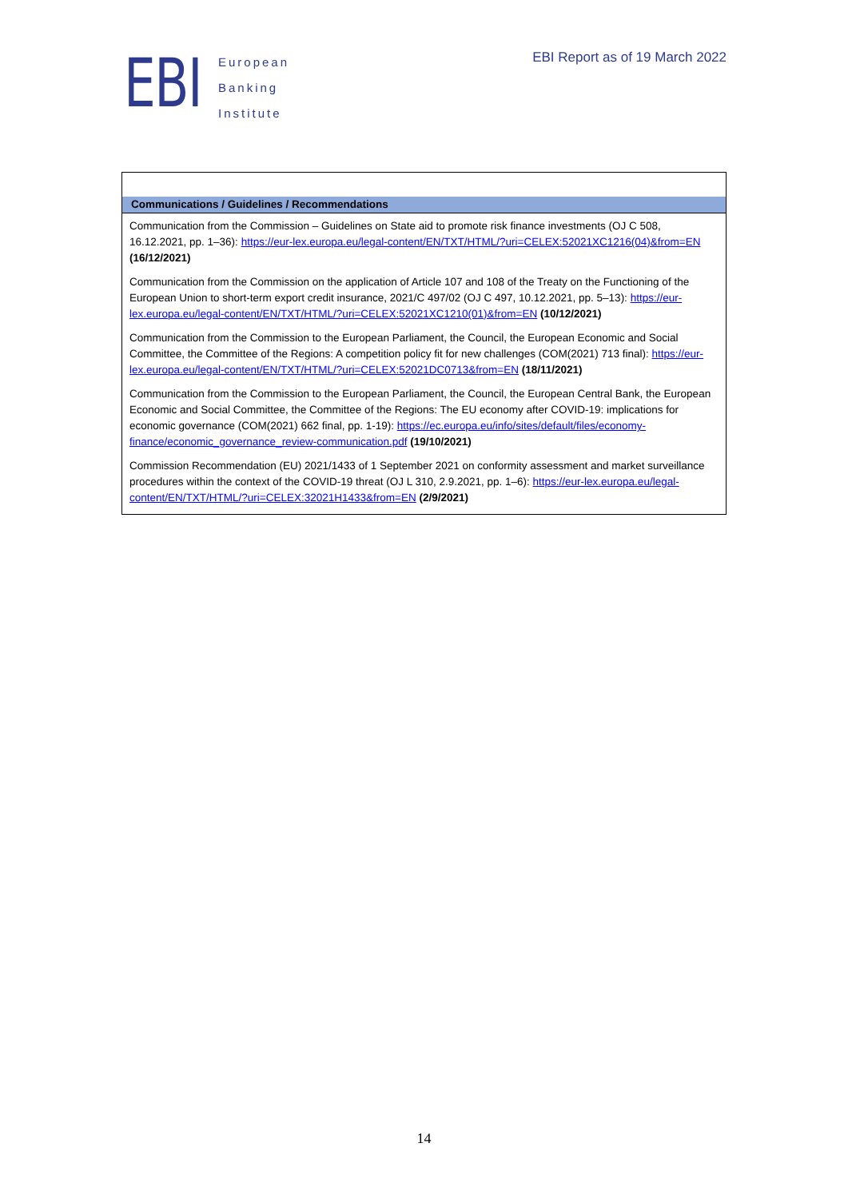EBI
European
Banking
Institute
EBI Report as of 19 March 2022
| Communications / Guidelines / Recommendations |
| --- |
| Communication from the Commission – Guidelines on State aid to promote risk finance investments (OJ C 508, 16.12.2021, pp. 1–36): https://eur-lex.europa.eu/legal-content/EN/TXT/HTML/?uri=CELEX:52021XC1216(04)&from=EN (16/12/2021) Communication from the Commission on the application of Article 107 and 108 of the Treaty on the Functioning of the European Union to short-term export credit insurance, 2021/C 497/02 (OJ C 497, 10.12.2021, pp. 5–13): https://eur-lex.europa.eu/legal-content/EN/TXT/HTML/?uri=CELEX:52021XC1210(01)&from=EN (10/12/2021) Communication from the Commission to the European Parliament, the Council, the European Economic and Social Committee, the Committee of the Regions: A competition policy fit for new challenges (COM(2021) 713 final): https://eur-lex.europa.eu/legal-content/EN/TXT/HTML/?uri=CELEX:52021DC0713&from=EN (18/11/2021) Communication from the Commission to the European Parliament, the Council, the European Central Bank, the European Economic and Social Committee, the Committee of the Regions: The EU economy after COVID-19: implications for economic governance (COM(2021) 662 final, pp. 1-19): https://ec.europa.eu/info/sites/default/files/economy-finance/economic_governance_review-communication.pdf (19/10/2021) Commission Recommendation (EU) 2021/1433 of 1 September 2021 on conformity assessment and market surveillance procedures within the context of the COVID-19 threat (OJ L 310, 2.9.2021, pp. 1–6): https://eur-lex.europa.eu/legal-content/EN/TXT/HTML/?uri=CELEX:32021H1433&from=EN (2/9/2021) |
14